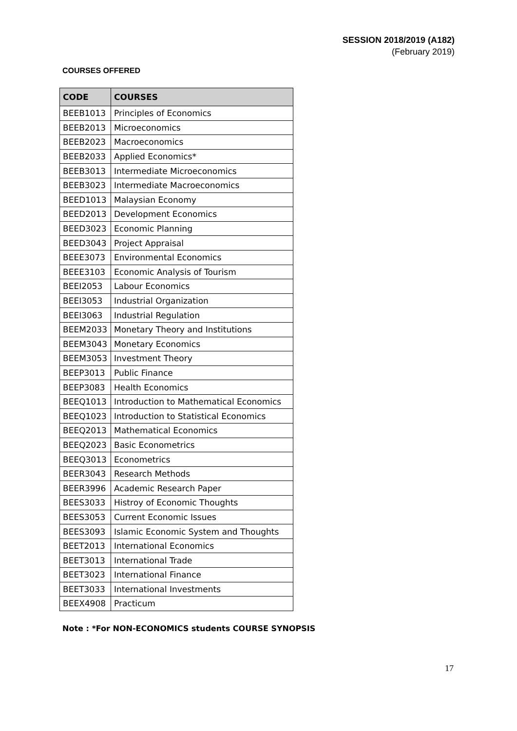SESSION 2018/2019 (A182)
(February 2019)
COURSES OFFERED
| CODE | COURSES |
| --- | --- |
| BEEB1013 | Principles of Economics |
| BEEB2013 | Microeconomics |
| BEEB2023 | Macroeconomics |
| BEEB2033 | Applied Economics* |
| BEEB3013 | Intermediate Microeconomics |
| BEEB3023 | Intermediate Macroeconomics |
| BEED1013 | Malaysian Economy |
| BEED2013 | Development Economics |
| BEED3023 | Economic Planning |
| BEED3043 | Project Appraisal |
| BEEE3073 | Environmental Economics |
| BEEE3103 | Economic Analysis of Tourism |
| BEEI2053 | Labour Economics |
| BEEI3053 | Industrial Organization |
| BEEI3063 | Industrial Regulation |
| BEEM2033 | Monetary Theory and Institutions |
| BEEM3043 | Monetary Economics |
| BEEM3053 | Investment Theory |
| BEEP3013 | Public Finance |
| BEEP3083 | Health Economics |
| BEEQ1013 | Introduction to Mathematical Economics |
| BEEQ1023 | Introduction to Statistical Economics |
| BEEQ2013 | Mathematical Economics |
| BEEQ2023 | Basic Econometrics |
| BEEQ3013 | Econometrics |
| BEER3043 | Research Methods |
| BEER3996 | Academic Research Paper |
| BEES3033 | Histroy of Economic Thoughts |
| BEES3053 | Current Economic Issues |
| BEES3093 | Islamic Economic System and Thoughts |
| BEET2013 | International Economics |
| BEET3013 | International Trade |
| BEET3023 | International Finance |
| BEET3033 | International Investments |
| BEEX4908 | Practicum |
Note : *For NON-ECONOMICS students COURSE SYNOPSIS
17